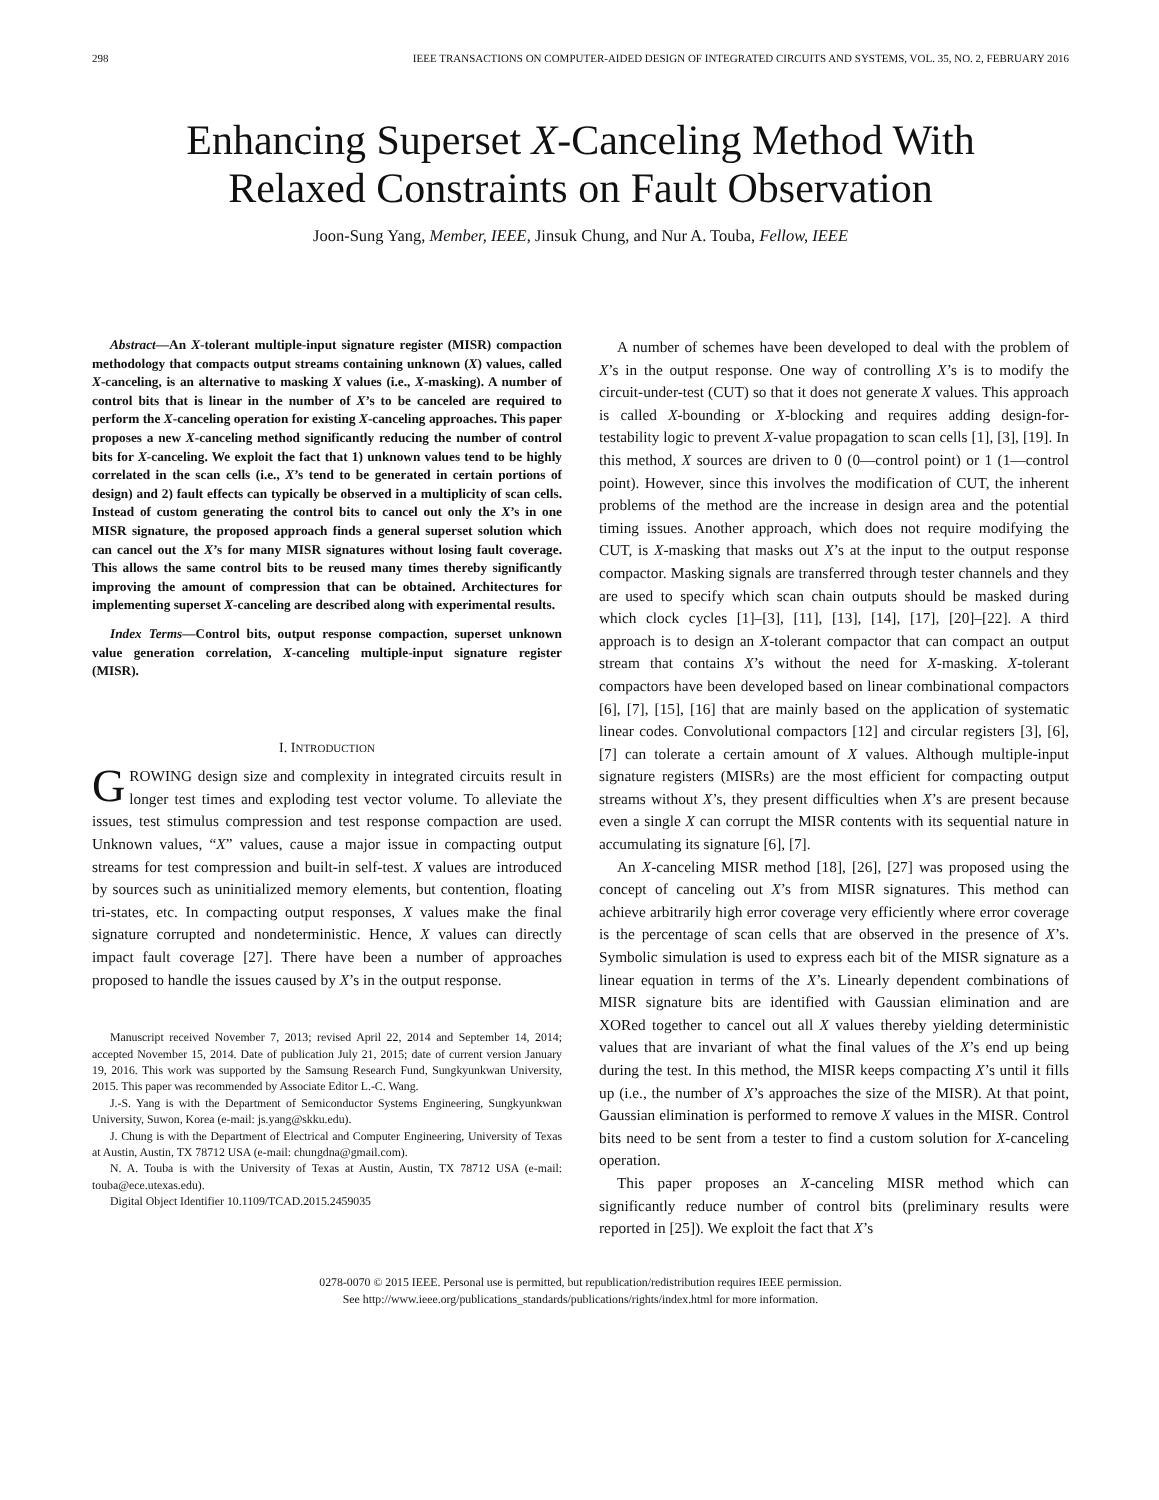298 IEEE TRANSACTIONS ON COMPUTER-AIDED DESIGN OF INTEGRATED CIRCUITS AND SYSTEMS, VOL. 35, NO. 2, FEBRUARY 2016
Enhancing Superset X-Canceling Method With
Relaxed Constraints on Fault Observation
Joon-Sung Yang, Member, IEEE, Jinsuk Chung, and Nur A. Touba, Fellow, IEEE
Abstract—An X-tolerant multiple-input signature register (MISR) compaction methodology that compacts output streams containing unknown (X) values, called X-canceling, is an alternative to masking X values (i.e., X-masking). A number of control bits that is linear in the number of X’s to be canceled are required to perform the X-canceling operation for existing X-canceling approaches. This paper proposes a new X-canceling method significantly reducing the number of control bits for X-canceling. We exploit the fact that 1) unknown values tend to be highly correlated in the scan cells (i.e., X’s tend to be generated in certain portions of design) and 2) fault effects can typically be observed in a multiplicity of scan cells. Instead of custom generating the control bits to cancel out only the X’s in one MISR signature, the proposed approach finds a general superset solution which can cancel out the X’s for many MISR signatures without losing fault coverage. This allows the same control bits to be reused many times thereby significantly improving the amount of compression that can be obtained. Architectures for implementing superset X-canceling are described along with experimental results.
Index Terms—Control bits, output response compaction, superset unknown value generation correlation, X-canceling multiple-input signature register (MISR).
I. INTRODUCTION
GROWING design size and complexity in integrated circuits result in longer test times and exploding test vector volume. To alleviate the issues, test stimulus compression and test response compaction are used. Unknown values, “X” values, cause a major issue in compacting output streams for test compression and built-in self-test. X values are introduced by sources such as uninitialized memory elements, but contention, floating tri-states, etc. In compacting output responses, X values make the final signature corrupted and nondeterministic. Hence, X values can directly impact fault coverage [27]. There have been a number of approaches proposed to handle the issues caused by X’s in the output response.
Manuscript received November 7, 2013; revised April 22, 2014 and September 14, 2014; accepted November 15, 2014. Date of publication July 21, 2015; date of current version January 19, 2016. This work was supported by the Samsung Research Fund, Sungkyunkwan University, 2015. This paper was recommended by Associate Editor L.-C. Wang.
J.-S. Yang is with the Department of Semiconductor Systems Engineering, Sungkyunkwan University, Suwon, Korea (e-mail: js.yang@skku.edu).
J. Chung is with the Department of Electrical and Computer Engineering, University of Texas at Austin, Austin, TX 78712 USA (e-mail: chungdna@gmail.com).
N. A. Touba is with the University of Texas at Austin, Austin, TX 78712 USA (e-mail: touba@ece.utexas.edu).
Digital Object Identifier 10.1109/TCAD.2015.2459035
A number of schemes have been developed to deal with the problem of X’s in the output response. One way of controlling X’s is to modify the circuit-under-test (CUT) so that it does not generate X values. This approach is called X-bounding or X-blocking and requires adding design-for-testability logic to prevent X-value propagation to scan cells [1], [3], [19]. In this method, X sources are driven to 0 (0—control point) or 1 (1—control point). However, since this involves the modification of CUT, the inherent problems of the method are the increase in design area and the potential timing issues. Another approach, which does not require modifying the CUT, is X-masking that masks out X’s at the input to the output response compactor. Masking signals are transferred through tester channels and they are used to specify which scan chain outputs should be masked during which clock cycles [1]–[3], [11], [13], [14], [17], [20]–[22]. A third approach is to design an X-tolerant compactor that can compact an output stream that contains X’s without the need for X-masking. X-tolerant compactors have been developed based on linear combinational compactors [6], [7], [15], [16] that are mainly based on the application of systematic linear codes. Convolutional compactors [12] and circular registers [3], [6], [7] can tolerate a certain amount of X values. Although multiple-input signature registers (MISRs) are the most efficient for compacting output streams without X’s, they present difficulties when X’s are present because even a single X can corrupt the MISR contents with its sequential nature in accumulating its signature [6], [7].
An X-canceling MISR method [18], [26], [27] was proposed using the concept of canceling out X’s from MISR signatures. This method can achieve arbitrarily high error coverage very efficiently where error coverage is the percentage of scan cells that are observed in the presence of X’s. Symbolic simulation is used to express each bit of the MISR signature as a linear equation in terms of the X’s. Linearly dependent combinations of MISR signature bits are identified with Gaussian elimination and are XORed together to cancel out all X values thereby yielding deterministic values that are invariant of what the final values of the X’s end up being during the test. In this method, the MISR keeps compacting X’s until it fills up (i.e., the number of X’s approaches the size of the MISR). At that point, Gaussian elimination is performed to remove X values in the MISR. Control bits need to be sent from a tester to find a custom solution for X-canceling operation.
This paper proposes an X-canceling MISR method which can significantly reduce number of control bits (preliminary results were reported in [25]). We exploit the fact that X’s
0278-0070 © 2015 IEEE. Personal use is permitted, but republication/redistribution requires IEEE permission.
See http://www.ieee.org/publications_standards/publications/rights/index.html for more information.